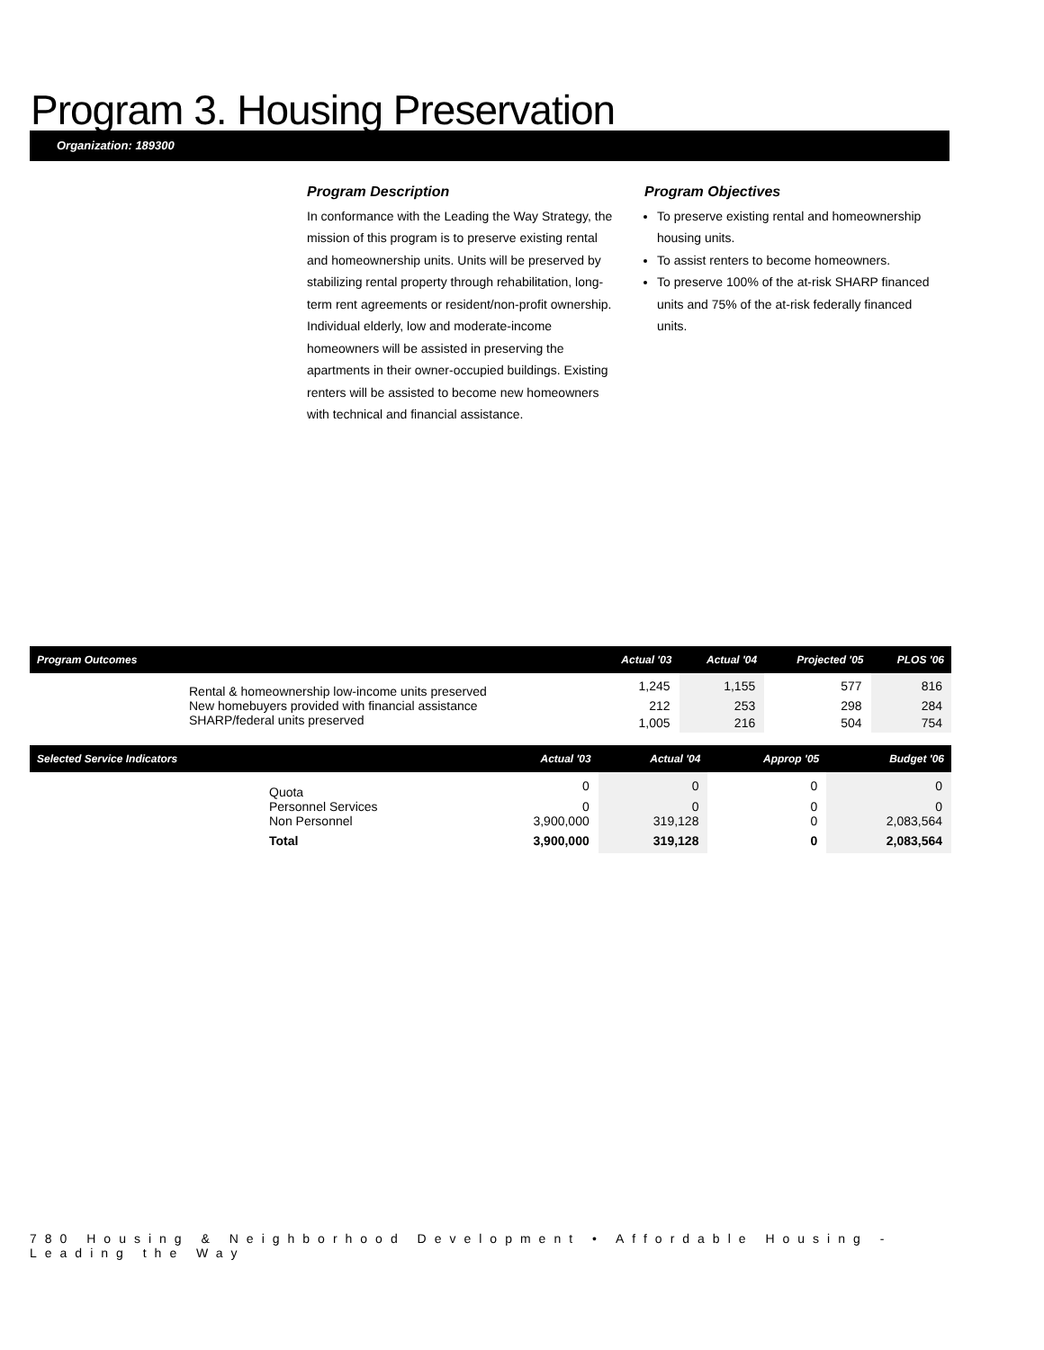Program 3. Housing Preservation
Organization: 189300
Program Description
In conformance with the Leading the Way Strategy, the mission of this program is to preserve existing rental and homeownership units. Units will be preserved by stabilizing rental property through rehabilitation, long-term rent agreements or resident/non-profit ownership. Individual elderly, low and moderate-income homeowners will be assisted in preserving the apartments in their owner-occupied buildings. Existing renters will be assisted to become new homeowners with technical and financial assistance.
Program Objectives
To preserve existing rental and homeownership housing units.
To assist renters to become homeowners.
To preserve 100% of the at-risk SHARP financed units and 75% of the at-risk federally financed units.
| Program Outcomes | | Actual '03 | Actual '04 | Projected '05 | PLOS '06 |
| --- | --- | --- | --- | --- | --- |
| | Rental & homeownership low-income units preserved | 1,245 | 1,155 | 577 | 816 |
| | New homebuyers provided with financial assistance | 212 | 253 | 298 | 284 |
| | SHARP/federal units preserved | 1,005 | 216 | 504 | 754 |
| Selected Service Indicators | | Actual '03 | Actual '04 | Approp '05 | Budget '06 |
| --- | --- | --- | --- | --- | --- |
| | Quota | 0 | 0 | 0 | 0 |
| | Personnel Services | 0 | 0 | 0 | 0 |
| | Non Personnel | 3,900,000 | 319,128 | 0 | 2,083,564 |
| | Total | 3,900,000 | 319,128 | 0 | 2,083,564 |
780 Housing & Neighborhood Development • Affordable Housing - Leading the Way